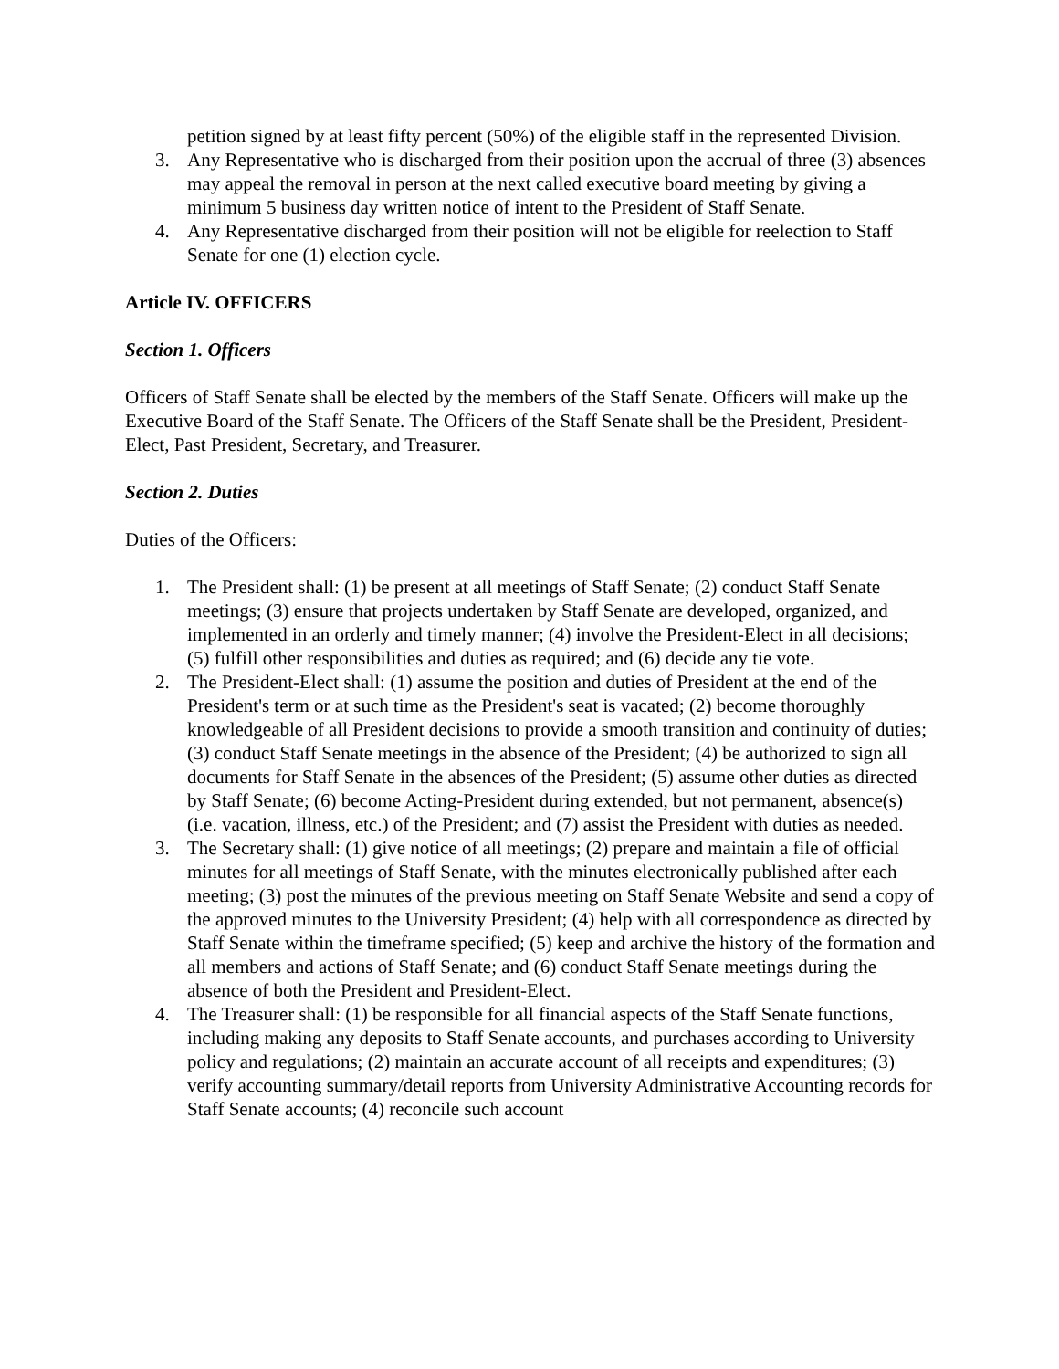petition signed by at least fifty percent (50%) of the eligible staff in the represented Division.
3. Any Representative who is discharged from their position upon the accrual of three (3) absences may appeal the removal in person at the next called executive board meeting by giving a minimum 5 business day written notice of intent to the President of Staff Senate.
4. Any Representative discharged from their position will not be eligible for reelection to Staff Senate for one (1) election cycle.
Article IV. OFFICERS
Section 1. Officers
Officers of Staff Senate shall be elected by the members of the Staff Senate. Officers will make up the Executive Board of the Staff Senate. The Officers of the Staff Senate shall be the President, President-Elect, Past President, Secretary, and Treasurer.
Section 2. Duties
Duties of the Officers:
1. The President shall: (1) be present at all meetings of Staff Senate; (2) conduct Staff Senate meetings; (3) ensure that projects undertaken by Staff Senate are developed, organized, and implemented in an orderly and timely manner; (4) involve the President-Elect in all decisions; (5) fulfill other responsibilities and duties as required; and (6) decide any tie vote.
2. The President-Elect shall: (1) assume the position and duties of President at the end of the President's term or at such time as the President's seat is vacated; (2) become thoroughly knowledgeable of all President decisions to provide a smooth transition and continuity of duties; (3) conduct Staff Senate meetings in the absence of the President; (4) be authorized to sign all documents for Staff Senate in the absences of the President; (5) assume other duties as directed by Staff Senate; (6) become Acting-President during extended, but not permanent, absence(s) (i.e. vacation, illness, etc.) of the President; and (7) assist the President with duties as needed.
3. The Secretary shall: (1) give notice of all meetings; (2) prepare and maintain a file of official minutes for all meetings of Staff Senate, with the minutes electronically published after each meeting; (3) post the minutes of the previous meeting on Staff Senate Website and send a copy of the approved minutes to the University President; (4) help with all correspondence as directed by Staff Senate within the timeframe specified; (5) keep and archive the history of the formation and all members and actions of Staff Senate; and (6) conduct Staff Senate meetings during the absence of both the President and President-Elect.
4. The Treasurer shall: (1) be responsible for all financial aspects of the Staff Senate functions, including making any deposits to Staff Senate accounts, and purchases according to University policy and regulations; (2) maintain an accurate account of all receipts and expenditures; (3) verify accounting summary/detail reports from University Administrative Accounting records for Staff Senate accounts; (4) reconcile such account